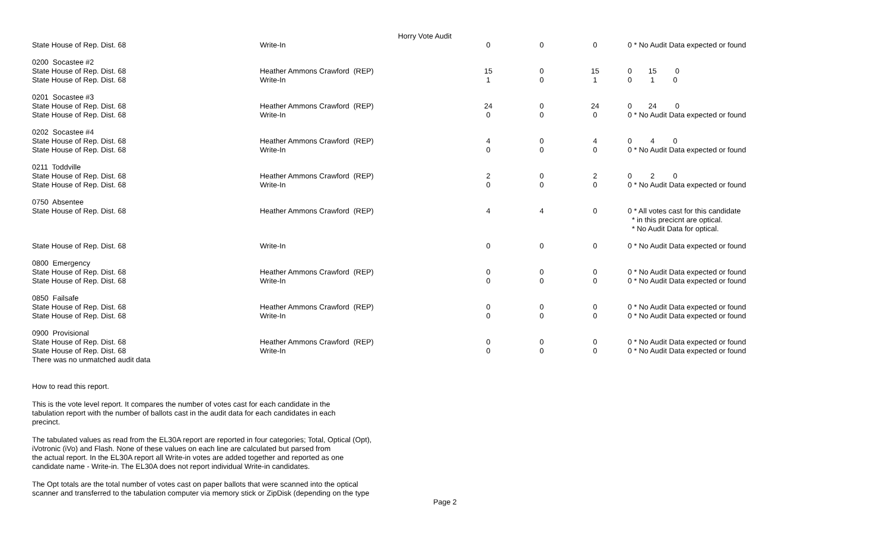Horry Vote Audit
| State House of Rep. Dist. 68 | Write-In | 0 | 0 | 0 | 0 * No Audit Data expected or found |
| 0200 Socastee #2 | | | | | |
| State House of Rep. Dist. 68 | Heather Ammons Crawford (REP) | 15 | 0 | 15 | 0 15 0 |
| State House of Rep. Dist. 68 | Write-In | 1 | 0 | 1 | 0 1 0 |
| 0201 Socastee #3 | | | | | |
| State House of Rep. Dist. 68 | Heather Ammons Crawford (REP) | 24 | 0 | 24 | 0 24 0 |
| State House of Rep. Dist. 68 | Write-In | 0 | 0 | 0 | 0 * No Audit Data expected or found |
| 0202 Socastee #4 | | | | | |
| State House of Rep. Dist. 68 | Heather Ammons Crawford (REP) | 4 | 0 | 4 | 0 4 0 |
| State House of Rep. Dist. 68 | Write-In | 0 | 0 | 0 | 0 * No Audit Data expected or found |
| 0211 Toddville | | | | | |
| State House of Rep. Dist. 68 | Heather Ammons Crawford (REP) | 2 | 0 | 2 | 0 2 0 |
| State House of Rep. Dist. 68 | Write-In | 0 | 0 | 0 | 0 * No Audit Data expected or found |
| 0750 Absentee | | | | | |
| State House of Rep. Dist. 68 | Heather Ammons Crawford (REP) | 4 | 4 | 0 | 0 * All votes cast for this candidate * in this precicnt are optical. * No Audit Data for optical. |
| State House of Rep. Dist. 68 | Write-In | 0 | 0 | 0 | 0 * No Audit Data expected or found |
| 0800 Emergency | | | | | |
| State House of Rep. Dist. 68 | Heather Ammons Crawford (REP) | 0 | 0 | 0 | 0 * No Audit Data expected or found |
| State House of Rep. Dist. 68 | Write-In | 0 | 0 | 0 | 0 * No Audit Data expected or found |
| 0850 Failsafe | | | | | |
| State House of Rep. Dist. 68 | Heather Ammons Crawford (REP) | 0 | 0 | 0 | 0 * No Audit Data expected or found |
| State House of Rep. Dist. 68 | Write-In | 0 | 0 | 0 | 0 * No Audit Data expected or found |
| 0900 Provisional | | | | | |
| State House of Rep. Dist. 68 | Heather Ammons Crawford (REP) | 0 | 0 | 0 | 0 * No Audit Data expected or found |
| State House of Rep. Dist. 68 | Write-In | 0 | 0 | 0 | 0 * No Audit Data expected or found |
| There was no unmatched audit data | | | | | |
How to read this report.
This is the vote level report. It compares the number of votes cast for each candidate in the tabulation report with the number of ballots cast in the audit data for each candidates in each precinct.
The tabulated values as read from the EL30A report are reported in four categories; Total, Optical (Opt), iVotronic (iVo) and Flash. None of these values on each line are calculated but parsed from the actual report. In the EL30A report all Write-in votes are added together and reported as one candidate name - Write-in. The EL30A does not report individual Write-in candidates.
The Opt totals are the total number of votes cast on paper ballots that were scanned into the optical scanner and transferred to the tabulation computer via memory stick or ZipDisk (depending on the type
Page 2